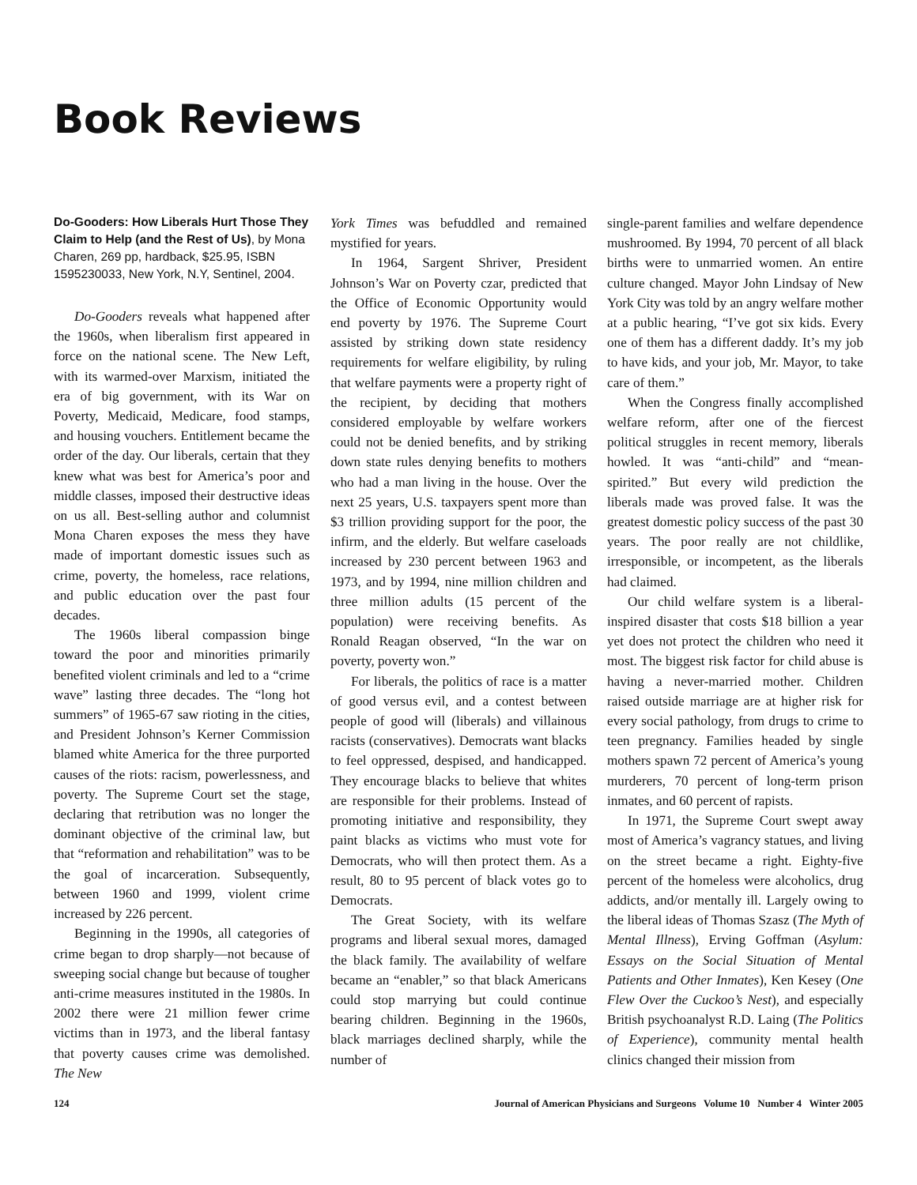Book Reviews
Do-Gooders: How Liberals Hurt Those They Claim to Help (and the Rest of Us), by Mona Charen, 269 pp, hardback, $25.95, ISBN 1595230033, New York, N.Y, Sentinel, 2004.
Do-Gooders reveals what happened after the 1960s, when liberalism first appeared in force on the national scene. The New Left, with its warmed-over Marxism, initiated the era of big government, with its War on Poverty, Medicaid, Medicare, food stamps, and housing vouchers. Entitlement became the order of the day. Our liberals, certain that they knew what was best for America’s poor and middle classes, imposed their destructive ideas on us all. Best-selling author and columnist Mona Charen exposes the mess they have made of important domestic issues such as crime, poverty, the homeless, race relations, and public education over the past four decades.
The 1960s liberal compassion binge toward the poor and minorities primarily benefited violent criminals and led to a “crime wave” lasting three decades. The “long hot summers” of 1965-67 saw rioting in the cities, and President Johnson’s Kerner Commission blamed white America for the three purported causes of the riots: racism, powerlessness, and poverty. The Supreme Court set the stage, declaring that retribution was no longer the dominant objective of the criminal law, but that “reformation and rehabilitation” was to be the goal of incarceration. Subsequently, between 1960 and 1999, violent crime increased by 226 percent.
Beginning in the 1990s, all categories of crime began to drop sharply—not because of sweeping social change but because of tougher anti-crime measures instituted in the 1980s. In 2002 there were 21 million fewer crime victims than in 1973, and the liberal fantasy that poverty causes crime was demolished. The New
York Times was befuddled and remained mystified for years.
In 1964, Sargent Shriver, President Johnson’s War on Poverty czar, predicted that the Office of Economic Opportunity would end poverty by 1976. The Supreme Court assisted by striking down state residency requirements for welfare eligibility, by ruling that welfare payments were a property right of the recipient, by deciding that mothers considered employable by welfare workers could not be denied benefits, and by striking down state rules denying benefits to mothers who had a man living in the house. Over the next 25 years, U.S. taxpayers spent more than $3 trillion providing support for the poor, the infirm, and the elderly. But welfare caseloads increased by 230 percent between 1963 and 1973, and by 1994, nine million children and three million adults (15 percent of the population) were receiving benefits. As Ronald Reagan observed, “In the war on poverty, poverty won.”
For liberals, the politics of race is a matter of good versus evil, and a contest between people of good will (liberals) and villainous racists (conservatives). Democrats want blacks to feel oppressed, despised, and handicapped. They encourage blacks to believe that whites are responsible for their problems. Instead of promoting initiative and responsibility, they paint blacks as victims who must vote for Democrats, who will then protect them. As a result, 80 to 95 percent of black votes go to Democrats.
The Great Society, with its welfare programs and liberal sexual mores, damaged the black family. The availability of welfare became an “enabler,” so that black Americans could stop marrying but could continue bearing children. Beginning in the 1960s, black marriages declined sharply, while the number of
single-parent families and welfare dependence mushroomed. By 1994, 70 percent of all black births were to unmarried women. An entire culture changed. Mayor John Lindsay of New York City was told by an angry welfare mother at a public hearing, “I’ve got six kids. Every one of them has a different daddy. It’s my job to have kids, and your job, Mr. Mayor, to take care of them.”
When the Congress finally accomplished welfare reform, after one of the fiercest political struggles in recent memory, liberals howled. It was “anti-child” and “mean-spirited.” But every wild prediction the liberals made was proved false. It was the greatest domestic policy success of the past 30 years. The poor really are not childlike, irresponsible, or incompetent, as the liberals had claimed.
Our child welfare system is a liberal-inspired disaster that costs $18 billion a year yet does not protect the children who need it most. The biggest risk factor for child abuse is having a never-married mother. Children raised outside marriage are at higher risk for every social pathology, from drugs to crime to teen pregnancy. Families headed by single mothers spawn 72 percent of America’s young murderers, 70 percent of long-term prison inmates, and 60 percent of rapists.
In 1971, the Supreme Court swept away most of America’s vagrancy statues, and living on the street became a right. Eighty-five percent of the homeless were alcoholics, drug addicts, and/or mentally ill. Largely owing to the liberal ideas of Thomas Szasz (The Myth of Mental Illness), Erving Goffman (Asylum: Essays on the Social Situation of Mental Patients and Other Inmates), Ken Kesey (One Flew Over the Cuckoo’s Nest), and especially British psychoanalyst R.D. Laing (The Politics of Experience), community mental health clinics changed their mission from
124 Journal of American Physicians and Surgeons Volume 10 Number 4 Winter 2005